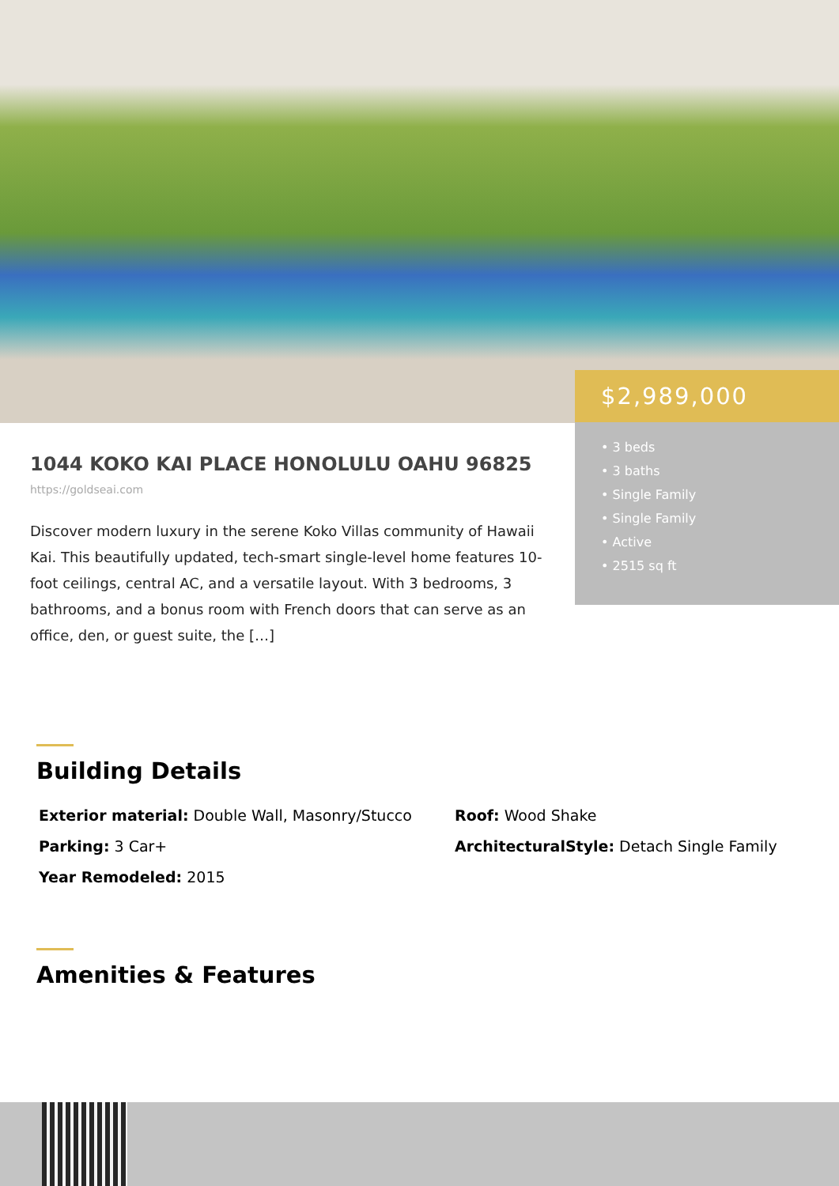$2,989,000
• 3 beds
• 3 baths
• Single Family
• Single Family
• Active
• 2515 sq ft
1044 KOKO KAI PLACE HONOLULU OAHU 96825
https://goldseai.com
Discover modern luxury in the serene Koko Villas community of Hawaii Kai. This beautifully updated, tech-smart single-level home features 10-foot ceilings, central AC, and a versatile layout. With 3 bedrooms, 3 bathrooms, and a bonus room with French doors that can serve as an office, den, or guest suite, the […]
Building Details
Exterior material: Double Wall, Masonry/Stucco
Roof: Wood Shake
Parking: 3 Car+
ArchitecturalStyle: Detach Single Family
Year Remodeled: 2015
Amenities & Features